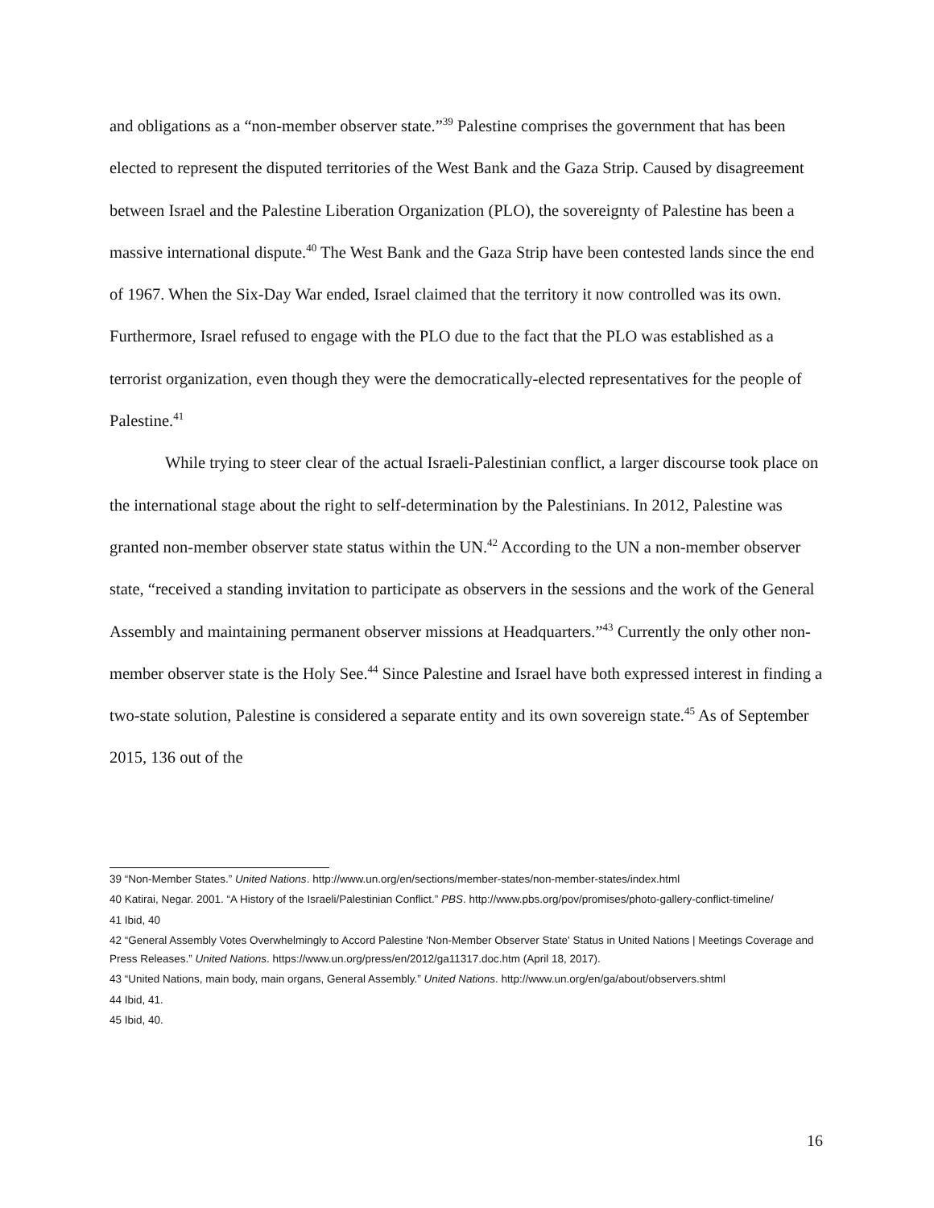and obligations as a “non-member observer state.”<sup>39</sup> Palestine comprises the government that has been elected to represent the disputed territories of the West Bank and the Gaza Strip. Caused by disagreement between Israel and the Palestine Liberation Organization (PLO), the sovereignty of Palestine has been a massive international dispute.<sup>40</sup> The West Bank and the Gaza Strip have been contested lands since the end of 1967. When the Six-Day War ended, Israel claimed that the territory it now controlled was its own. Furthermore, Israel refused to engage with the PLO due to the fact that the PLO was established as a terrorist organization, even though they were the democratically-elected representatives for the people of Palestine.<sup>41</sup>
While trying to steer clear of the actual Israeli-Palestinian conflict, a larger discourse took place on the international stage about the right to self-determination by the Palestinians. In 2012, Palestine was granted non-member observer state status within the UN.<sup>42</sup> According to the UN a non-member observer state, “received a standing invitation to participate as observers in the sessions and the work of the General Assembly and maintaining permanent observer missions at Headquarters.”<sup>43</sup> Currently the only other non-member observer state is the Holy See.<sup>44</sup> Since Palestine and Israel have both expressed interest in finding a two-state solution, Palestine is considered a separate entity and its own sovereign state.<sup>45</sup> As of September 2015, 136 out of the
39 “Non-Member States.” United Nations. http://www.un.org/en/sections/member-states/non-member-states/index.html
40 Katirai, Negar. 2001. “A History of the Israeli/Palestinian Conflict.” PBS. http://www.pbs.org/pov/promises/photo-gallery-conflict-timeline/
41 Ibid, 40
42 “General Assembly Votes Overwhelmingly to Accord Palestine 'Non-Member Observer State' Status in United Nations | Meetings Coverage and Press Releases.” United Nations. https://www.un.org/press/en/2012/ga11317.doc.htm (April 18, 2017).
43 “United Nations, main body, main organs, General Assembly.” United Nations. http://www.un.org/en/ga/about/observers.shtml
44 Ibid, 41.
45 Ibid, 40.
16